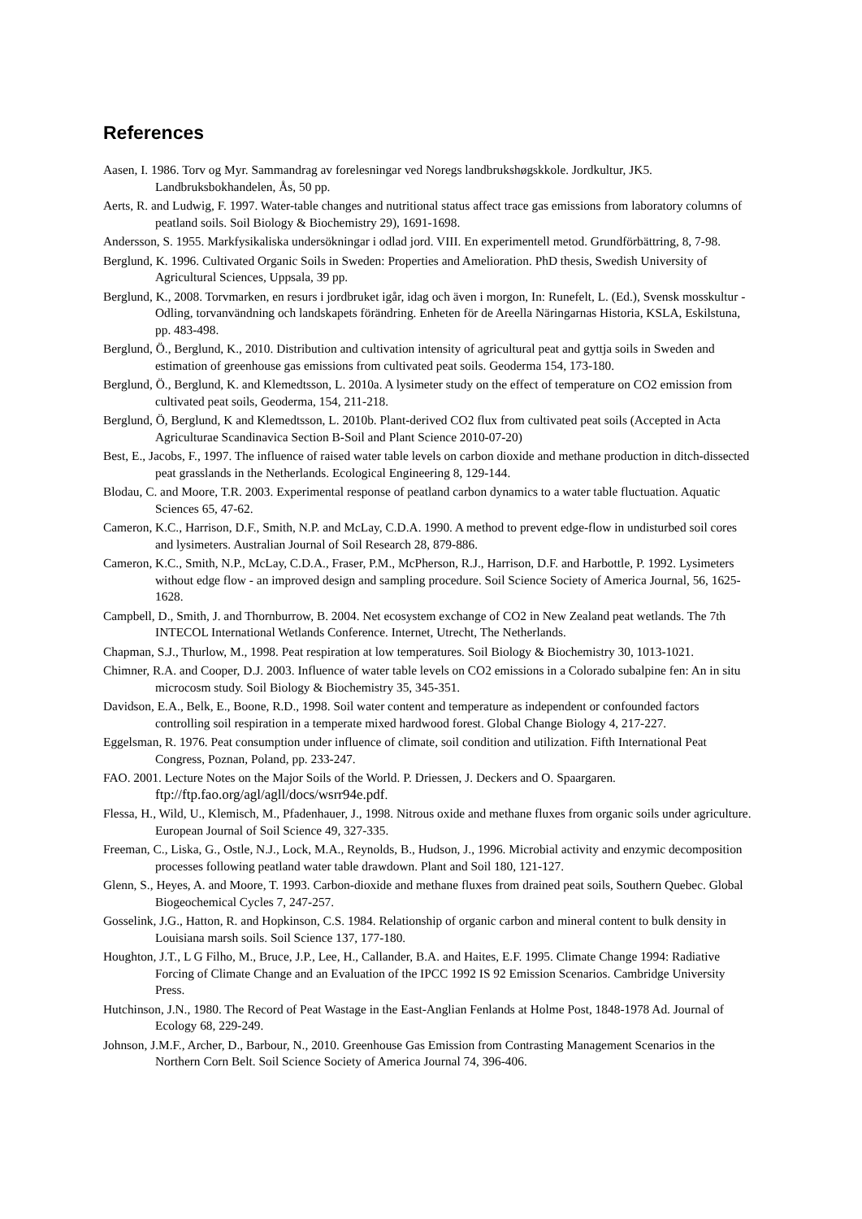References
Aasen, I. 1986. Torv og Myr. Sammandrag av forelesningar ved Noregs landbrukshøgskkole. Jordkultur, JK5. Landbruksbokhandelen, Ås, 50 pp.
Aerts, R. and Ludwig, F. 1997. Water-table changes and nutritional status affect trace gas emissions from laboratory columns of peatland soils. Soil Biology & Biochemistry 29), 1691-1698.
Andersson, S. 1955. Markfysikaliska undersökningar i odlad jord. VIII. En experimentell metod. Grundförbättring, 8, 7-98.
Berglund, K. 1996. Cultivated Organic Soils in Sweden: Properties and Amelioration. PhD thesis, Swedish University of Agricultural Sciences, Uppsala, 39 pp.
Berglund, K., 2008. Torvmarken, en resurs i jordbruket igår, idag och även i morgon, In: Runefelt, L. (Ed.), Svensk mosskultur - Odling, torvanvändning och landskapets förändring. Enheten för de Areella Näringarnas Historia, KSLA, Eskilstuna, pp. 483-498.
Berglund, Ö., Berglund, K., 2010. Distribution and cultivation intensity of agricultural peat and gyttja soils in Sweden and estimation of greenhouse gas emissions from cultivated peat soils. Geoderma 154, 173-180.
Berglund, Ö., Berglund, K. and Klemedtsson, L. 2010a. A lysimeter study on the effect of temperature on CO2 emission from cultivated peat soils, Geoderma, 154, 211-218.
Berglund, Ö, Berglund, K and Klemedtsson, L. 2010b. Plant-derived CO2 flux from cultivated peat soils (Accepted in Acta Agriculturae Scandinavica Section B-Soil and Plant Science 2010-07-20)
Best, E., Jacobs, F., 1997. The influence of raised water table levels on carbon dioxide and methane production in ditch-dissected peat grasslands in the Netherlands. Ecological Engineering 8, 129-144.
Blodau, C. and Moore, T.R. 2003. Experimental response of peatland carbon dynamics to a water table fluctuation. Aquatic Sciences 65, 47-62.
Cameron, K.C., Harrison, D.F., Smith, N.P. and McLay, C.D.A. 1990. A method to prevent edge-flow in undisturbed soil cores and lysimeters. Australian Journal of Soil Research 28, 879-886.
Cameron, K.C., Smith, N.P., McLay, C.D.A., Fraser, P.M., McPherson, R.J., Harrison, D.F. and Harbottle, P. 1992. Lysimeters without edge flow - an improved design and sampling procedure. Soil Science Society of America Journal, 56, 1625-1628.
Campbell, D., Smith, J. and Thornburrow, B. 2004. Net ecosystem exchange of CO2 in New Zealand peat wetlands. The 7th INTECOL International Wetlands Conference. Internet, Utrecht, The Netherlands.
Chapman, S.J., Thurlow, M., 1998. Peat respiration at low temperatures. Soil Biology & Biochemistry 30, 1013-1021.
Chimner, R.A. and Cooper, D.J. 2003. Influence of water table levels on CO2 emissions in a Colorado subalpine fen: An in situ microcosm study. Soil Biology & Biochemistry 35, 345-351.
Davidson, E.A., Belk, E., Boone, R.D., 1998. Soil water content and temperature as independent or confounded factors controlling soil respiration in a temperate mixed hardwood forest. Global Change Biology 4, 217-227.
Eggelsman, R. 1976. Peat consumption under influence of climate, soil condition and utilization. Fifth International Peat Congress, Poznan, Poland, pp. 233-247.
FAO. 2001. Lecture Notes on the Major Soils of the World. P. Driessen, J. Deckers and O. Spaargaren. ftp://ftp.fao.org/agl/agll/docs/wsrr94e.pdf.
Flessa, H., Wild, U., Klemisch, M., Pfadenhauer, J., 1998. Nitrous oxide and methane fluxes from organic soils under agriculture. European Journal of Soil Science 49, 327-335.
Freeman, C., Liska, G., Ostle, N.J., Lock, M.A., Reynolds, B., Hudson, J., 1996. Microbial activity and enzymic decomposition processes following peatland water table drawdown. Plant and Soil 180, 121-127.
Glenn, S., Heyes, A. and Moore, T. 1993. Carbon-dioxide and methane fluxes from drained peat soils, Southern Quebec. Global Biogeochemical Cycles 7, 247-257.
Gosselink, J.G., Hatton, R. and Hopkinson, C.S. 1984. Relationship of organic carbon and mineral content to bulk density in Louisiana marsh soils. Soil Science 137, 177-180.
Houghton, J.T., L G Filho, M., Bruce, J.P., Lee, H., Callander, B.A. and Haites, E.F. 1995. Climate Change 1994: Radiative Forcing of Climate Change and an Evaluation of the IPCC 1992 IS 92 Emission Scenarios. Cambridge University Press.
Hutchinson, J.N., 1980. The Record of Peat Wastage in the East-Anglian Fenlands at Holme Post, 1848-1978 Ad. Journal of Ecology 68, 229-249.
Johnson, J.M.F., Archer, D., Barbour, N., 2010. Greenhouse Gas Emission from Contrasting Management Scenarios in the Northern Corn Belt. Soil Science Society of America Journal 74, 396-406.